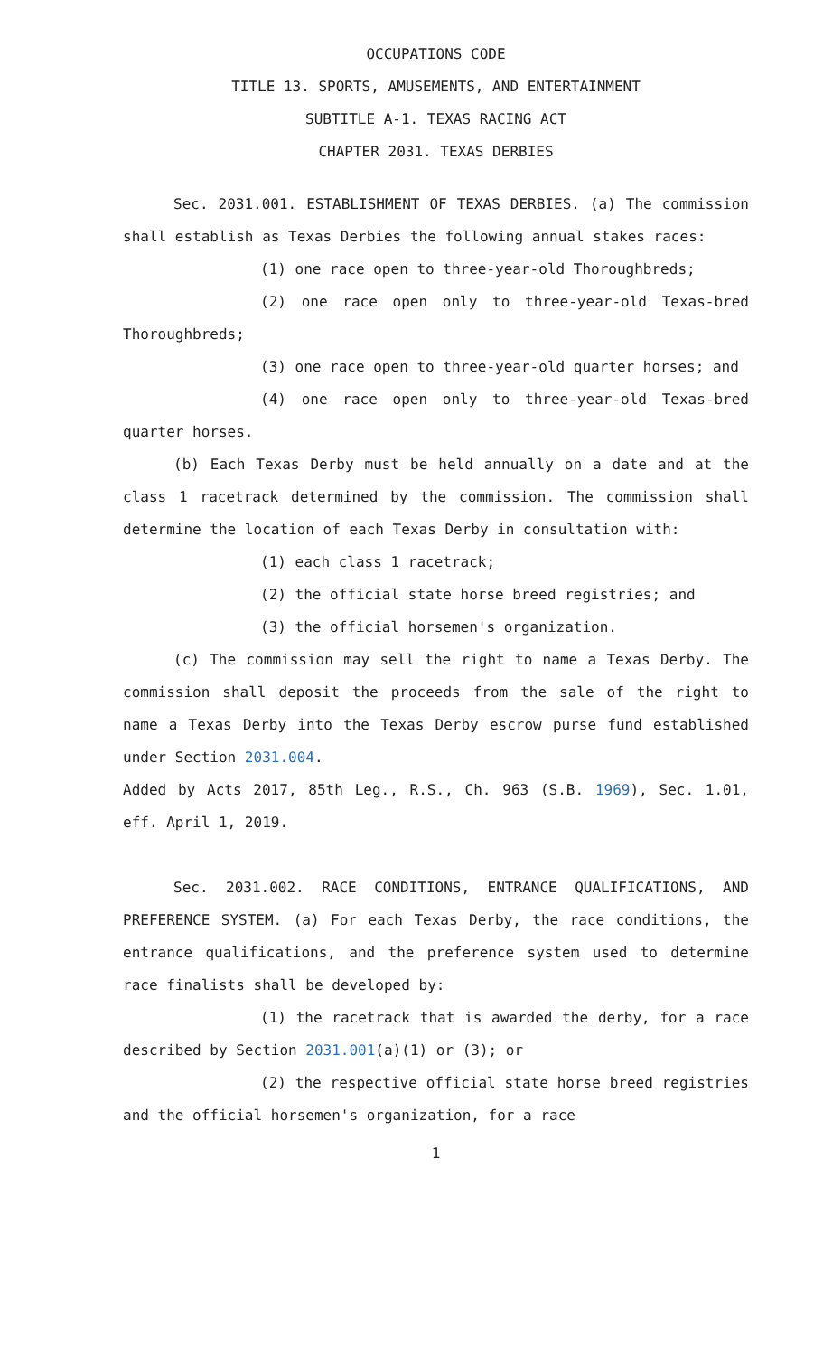OCCUPATIONS CODE
TITLE 13. SPORTS, AMUSEMENTS, AND ENTERTAINMENT
SUBTITLE A-1. TEXAS RACING ACT
CHAPTER 2031. TEXAS DERBIES
Sec. 2031.001. ESTABLISHMENT OF TEXAS DERBIES. (a) The commission shall establish as Texas Derbies the following annual stakes races:
(1) one race open to three-year-old Thoroughbreds;
(2) one race open only to three-year-old Texas-bred Thoroughbreds;
(3) one race open to three-year-old quarter horses; and
(4) one race open only to three-year-old Texas-bred quarter horses.
(b) Each Texas Derby must be held annually on a date and at the class 1 racetrack determined by the commission. The commission shall determine the location of each Texas Derby in consultation with:
(1) each class 1 racetrack;
(2) the official state horse breed registries; and
(3) the official horsemen's organization.
(c) The commission may sell the right to name a Texas Derby. The commission shall deposit the proceeds from the sale of the right to name a Texas Derby into the Texas Derby escrow purse fund established under Section 2031.004.
Added by Acts 2017, 85th Leg., R.S., Ch. 963 (S.B. 1969), Sec. 1.01, eff. April 1, 2019.
Sec. 2031.002. RACE CONDITIONS, ENTRANCE QUALIFICATIONS, AND PREFERENCE SYSTEM. (a) For each Texas Derby, the race conditions, the entrance qualifications, and the preference system used to determine race finalists shall be developed by:
(1) the racetrack that is awarded the derby, for a race described by Section 2031.001(a)(1) or (3); or
(2) the respective official state horse breed registries and the official horsemen's organization, for a race
1